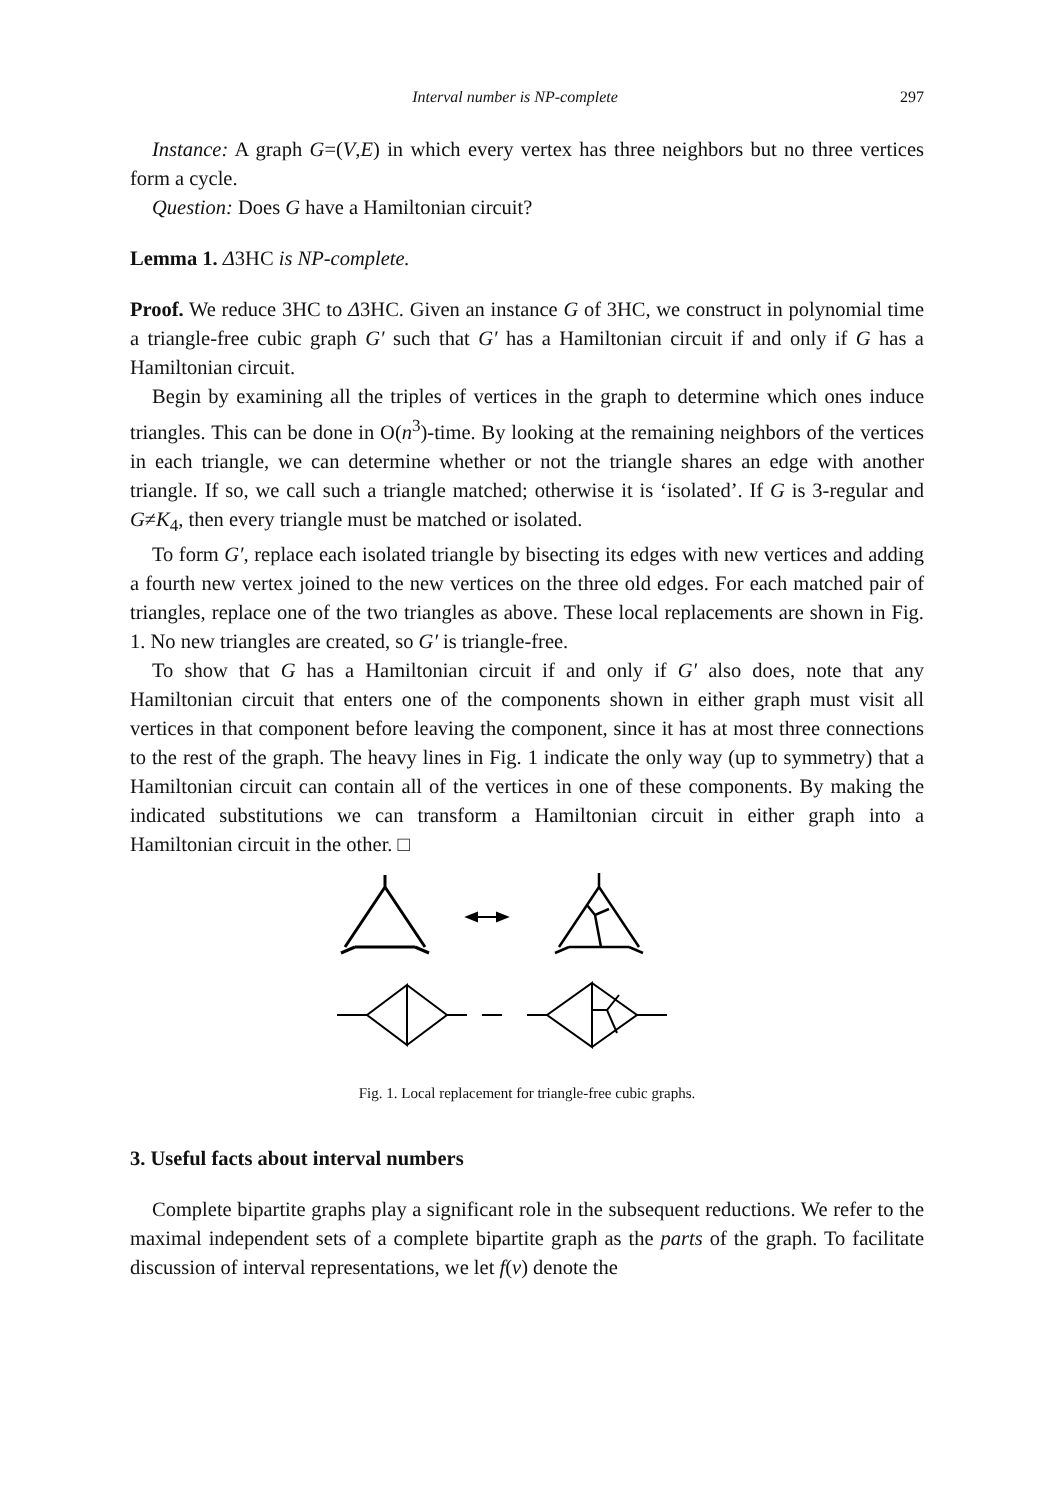Interval number is NP-complete 297
Instance: A graph G=(V,E) in which every vertex has three neighbors but no three vertices form a cycle.
Question: Does G have a Hamiltonian circuit?
Lemma 1. Δ3HC is NP-complete.
Proof. We reduce 3HC to Δ3HC. Given an instance G of 3HC, we construct in polynomial time a triangle-free cubic graph G′ such that G′ has a Hamiltonian circuit if and only if G has a Hamiltonian circuit.
Begin by examining all the triples of vertices in the graph to determine which ones induce triangles. This can be done in O(n<sup>3</sup>)-time. By looking at the remaining neighbors of the vertices in each triangle, we can determine whether or not the triangle shares an edge with another triangle. If so, we call such a triangle matched; otherwise it is ‘isolated’. If G is 3-regular and G≠K<sub>4</sub>, then every triangle must be matched or isolated.
To form G′, replace each isolated triangle by bisecting its edges with new vertices and adding a fourth new vertex joined to the new vertices on the three old edges. For each matched pair of triangles, replace one of the two triangles as above. These local replacements are shown in Fig. 1. No new triangles are created, so G′ is triangle-free.
To show that G has a Hamiltonian circuit if and only if G′ also does, note that any Hamiltonian circuit that enters one of the components shown in either graph must visit all vertices in that component before leaving the component, since it has at most three connections to the rest of the graph. The heavy lines in Fig. 1 indicate the only way (up to symmetry) that a Hamiltonian circuit can contain all of the vertices in one of these components. By making the indicated substitutions we can transform a Hamiltonian circuit in either graph into a Hamiltonian circuit in the other. □
Fig. 1. Local replacement for triangle-free cubic graphs.
3. Useful facts about interval numbers
Complete bipartite graphs play a significant role in the subsequent reductions. We refer to the maximal independent sets of a complete bipartite graph as the parts of the graph. To facilitate discussion of interval representations, we let f(v) denote the